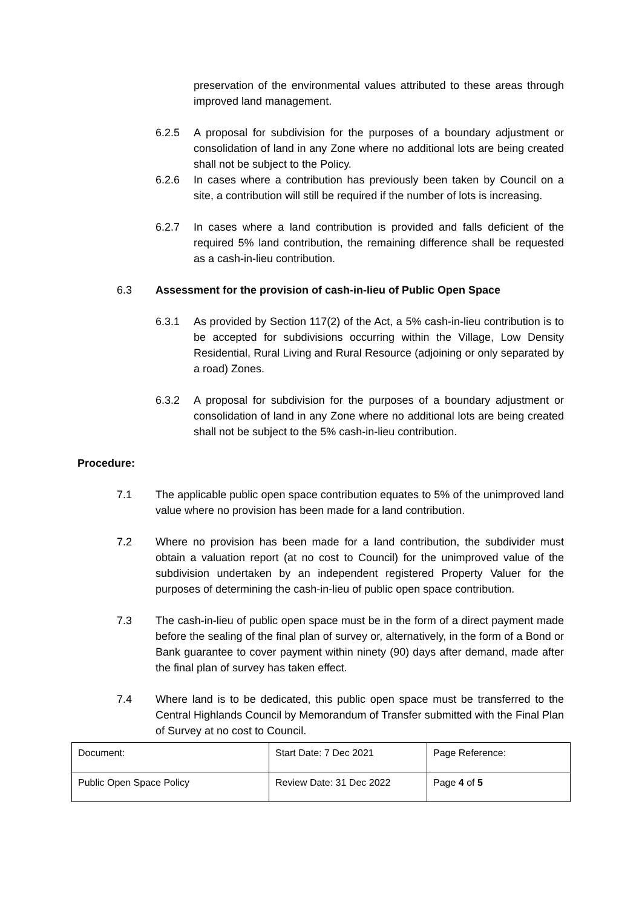preservation of the environmental values attributed to these areas through improved land management.
6.2.5 A proposal for subdivision for the purposes of a boundary adjustment or consolidation of land in any Zone where no additional lots are being created shall not be subject to the Policy.
6.2.6 In cases where a contribution has previously been taken by Council on a site, a contribution will still be required if the number of lots is increasing.
6.2.7 In cases where a land contribution is provided and falls deficient of the required 5% land contribution, the remaining difference shall be requested as a cash-in-lieu contribution.
6.3 Assessment for the provision of cash-in-lieu of Public Open Space
6.3.1 As provided by Section 117(2) of the Act, a 5% cash-in-lieu contribution is to be accepted for subdivisions occurring within the Village, Low Density Residential, Rural Living and Rural Resource (adjoining or only separated by a road) Zones.
6.3.2 A proposal for subdivision for the purposes of a boundary adjustment or consolidation of land in any Zone where no additional lots are being created shall not be subject to the 5% cash-in-lieu contribution.
Procedure:
7.1 The applicable public open space contribution equates to 5% of the unimproved land value where no provision has been made for a land contribution.
7.2 Where no provision has been made for a land contribution, the subdivider must obtain a valuation report (at no cost to Council) for the unimproved value of the subdivision undertaken by an independent registered Property Valuer for the purposes of determining the cash-in-lieu of public open space contribution.
7.3 The cash-in-lieu of public open space must be in the form of a direct payment made before the sealing of the final plan of survey or, alternatively, in the form of a Bond or Bank guarantee to cover payment within ninety (90) days after demand, made after the final plan of survey has taken effect.
7.4 Where land is to be dedicated, this public open space must be transferred to the Central Highlands Council by Memorandum of Transfer submitted with the Final Plan of Survey at no cost to Council.
| Document: | Start Date: 7 Dec 2021 | Page Reference: |
| Public Open Space Policy | Review Date: 31 Dec 2022 | Page 4 of 5 |